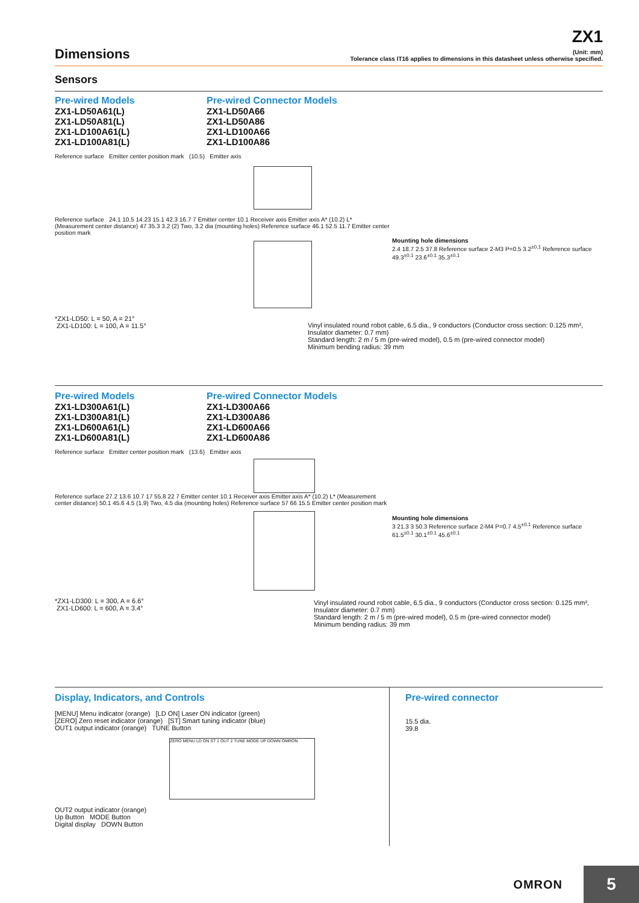ZX1
Dimensions
(Unit: mm)
Tolerance class IT16 applies to dimensions in this datasheet unless otherwise specified.
Sensors
Pre-wired Models
ZX1-LD50A61(L)
ZX1-LD50A81(L)
ZX1-LD100A61(L)
ZX1-LD100A81(L)
Pre-wired Connector Models
ZX1-LD50A66
ZX1-LD50A86
ZX1-LD100A66
ZX1-LD100A86
Reference surface Emitter center position mark (10.5) Emitter axis
Reference surface 24.1 10.5 14.23 15.1 42.3 16.7 7 Emitter center 10.1 Receiver axis Emitter axis A* (10.2) L* (Measurement center distance) 47 35.3 3.2 (2) Two, 3.2 dia (mounting holes) Reference surface 46.1 52.5 11.7 Emitter center position mark
*ZX1-LD50: L = 50, A = 21°
ZX1-LD100: L = 100, A = 11.5°
Mounting hole dimensions
2.4 18.7 2.5 37.8 Reference surface 2-M3 P=0.5 3.2<sup>±0.1</sup> Reference surface 49.3<sup>±0.1</sup> 23.6<sup>±0.1</sup> 35.3<sup>±0.1</sup>
Vinyl insulated round robot cable, 6.5 dia., 9 conductors (Conductor cross section: 0.125 mm², Insulator diameter: 0.7 mm)
Standard length: 2 m / 5 m (pre-wired model), 0.5 m (pre-wired connector model)
Minimum bending radius: 39 mm
Pre-wired Models
ZX1-LD300A61(L)
ZX1-LD300A81(L)
ZX1-LD600A61(L)
ZX1-LD600A81(L)
Pre-wired Connector Models
ZX1-LD300A66
ZX1-LD300A86
ZX1-LD600A66
ZX1-LD600A86
Reference surface Emitter center position mark (13.6) Emitter axis
Reference surface 27.2 13.6 10.7 17 55.8 22 7 Emitter center 10.1 Receiver axis Emitter axis A* (10.2) L* (Measurement center distance) 50.1 45.6 4.5 (1.9) Two, 4.5 dia (mounting holes) Reference surface 57 66 15.5 Emitter center position mark
*ZX1-LD300: L = 300, A = 6.6°
ZX1-LD600: L = 600, A = 3.4°
Mounting hole dimensions
3 21.3 3 50.3 Reference surface 2-M4 P=0.7 4.5<sup>±0.1</sup> Reference surface 61.5<sup>±0.1</sup> 30.1<sup>±0.1</sup> 45.6<sup>±0.1</sup>
Vinyl insulated round robot cable, 6.5 dia., 9 conductors (Conductor cross section: 0.125 mm², Insulator diameter: 0.7 mm)
Standard length: 2 m / 5 m (pre-wired model), 0.5 m (pre-wired connector model)
Minimum bending radius: 39 mm
Display, Indicators, and Controls
[MENU] Menu indicator (orange) [LD ON] Laser ON indicator (green)
[ZERO] Zero reset indicator (orange) [ST] Smart tuning indicator (blue)
OUT1 output indicator (orange) TUNE Button
ZERO MENU LD ON ST 1 OUT 2 TUNE MODE UP DOWN OMRON
OUT2 output indicator (orange)
Up Button MODE Button
Digital display DOWN Button
Pre-wired connector
15.5 dia.
39.8
OMRON
5